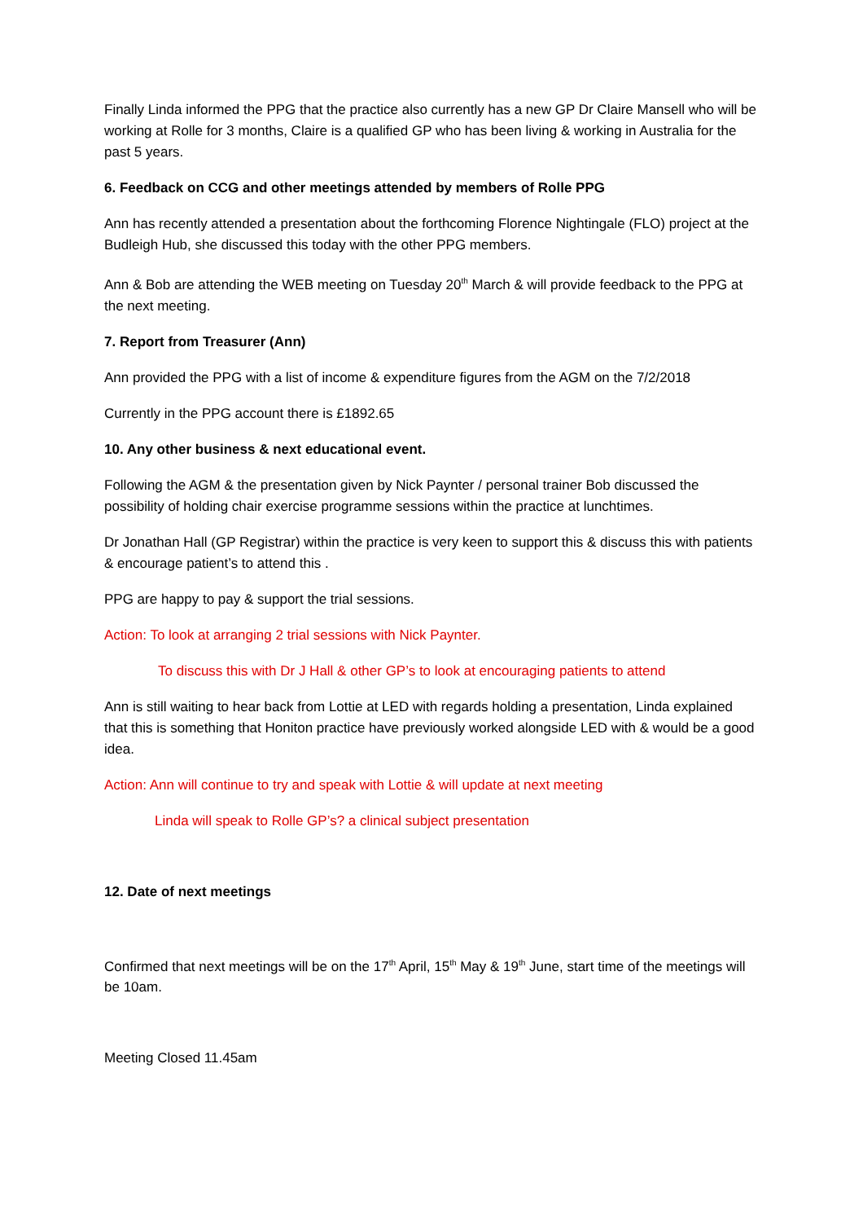Finally Linda informed the PPG that the practice also currently has a new GP Dr Claire Mansell who will be working at Rolle for 3 months, Claire is a qualified GP who has been living & working in Australia for the past 5 years.
6. Feedback on CCG and other meetings attended by members of Rolle PPG
Ann has recently attended a presentation about the forthcoming Florence Nightingale (FLO) project at the Budleigh Hub, she discussed this today with the other PPG members.
Ann & Bob are attending the WEB meeting on Tuesday 20<sup>th</sup> March & will provide feedback to the PPG at the next meeting.
7. Report from Treasurer (Ann)
Ann provided the PPG with a list of income & expenditure figures from the AGM on the 7/2/2018
Currently in the PPG account there is £1892.65
10. Any other business & next educational event.
Following the AGM & the presentation given by Nick Paynter / personal trainer Bob discussed the possibility of holding chair exercise programme sessions within the practice at lunchtimes.
Dr Jonathan Hall (GP Registrar) within the practice is very keen to support this & discuss this with patients & encourage patient’s to attend this .
PPG are happy to pay & support the trial sessions.
Action: To look at arranging 2 trial sessions with Nick Paynter.
To discuss this with Dr J Hall & other GP’s to look at encouraging patients to attend
Ann is still waiting to hear back from Lottie at LED with regards holding a presentation, Linda explained that this is something that Honiton practice have previously worked alongside LED with & would be a good idea.
Action: Ann will continue to try and speak with Lottie & will update at next meeting
Linda will speak to Rolle GP’s? a clinical subject presentation
12. Date of next meetings
Confirmed that next meetings will be on the 17<sup>th</sup> April, 15<sup>th</sup> May & 19<sup>th</sup> June, start time of the meetings will be 10am.
Meeting Closed 11.45am